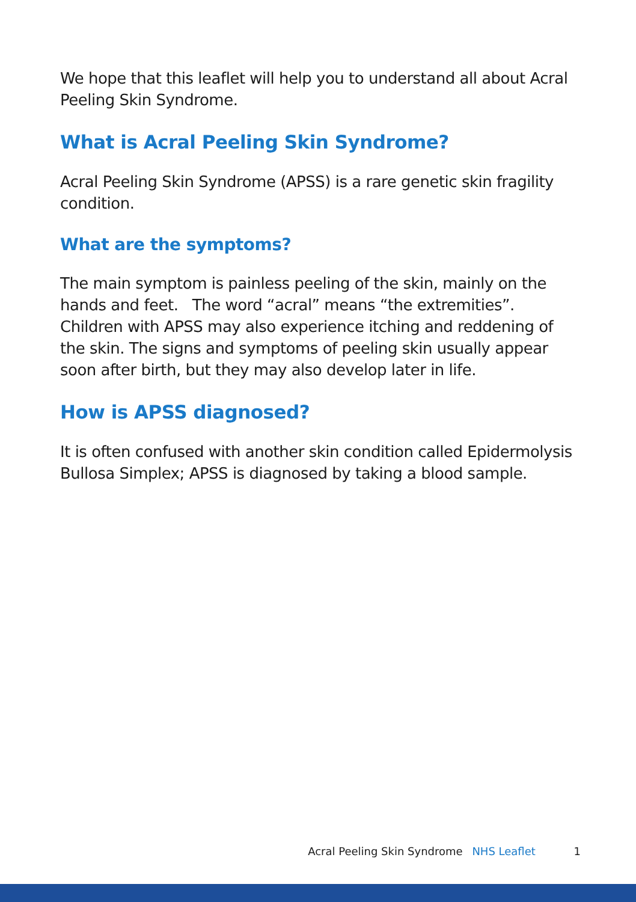We hope that this leaflet will help you to understand all about Acral Peeling Skin Syndrome.
What is Acral Peeling Skin Syndrome?
Acral Peeling Skin Syndrome (APSS) is a rare genetic skin fragility condition.
What are the symptoms?
The main symptom is painless peeling of the skin, mainly on the hands and feet. The word “acral” means “the extremities”. Children with APSS may also experience itching and reddening of the skin. The signs and symptoms of peeling skin usually appear soon after birth, but they may also develop later in life.
How is APSS diagnosed?
It is often confused with another skin condition called Epidermolysis Bullosa Simplex; APSS is diagnosed by taking a blood sample.
Acral Peeling Skin Syndrome NHS Leaflet 1